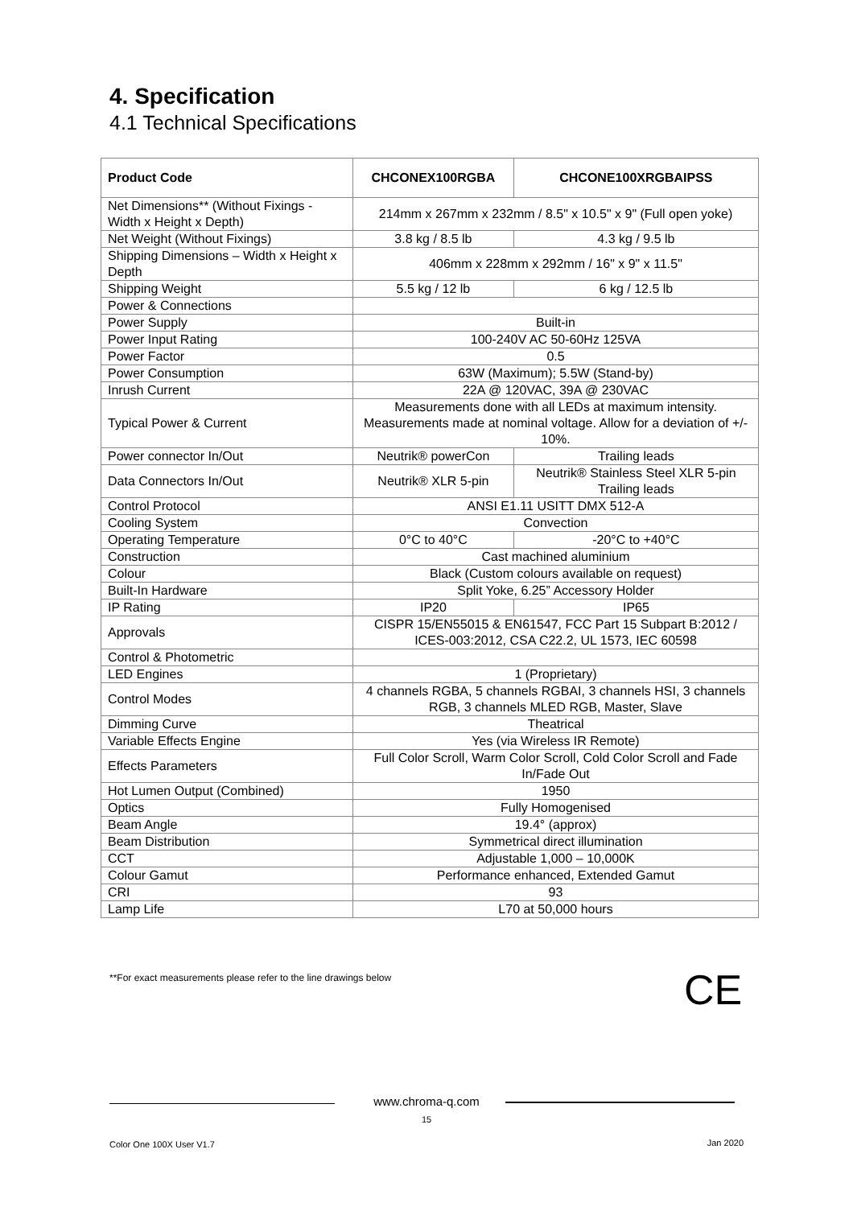4. Specification
4.1 Technical Specifications
| Product Code | CHCONEX100RGBA | CHCONE100XRGBAIPSS |
| --- | --- | --- |
| Net Dimensions** (Without Fixings - Width x Height x Depth) | 214mm x 267mm x 232mm / 8.5" x 10.5" x 9" (Full open yoke) | |
| Net Weight (Without Fixings) | 3.8 kg / 8.5 lb | 4.3 kg / 9.5 lb |
| Shipping Dimensions – Width x Height x Depth | 406mm x 228mm x 292mm / 16" x 9" x 11.5" | |
| Shipping Weight | 5.5 kg / 12 lb | 6 kg / 12.5 lb |
| Power & Connections | | |
| Power Supply | Built-in | |
| Power Input Rating | 100-240V AC 50-60Hz 125VA | |
| Power Factor | 0.5 | |
| Power Consumption | 63W (Maximum); 5.5W (Stand-by) | |
| Inrush Current | 22A @ 120VAC, 39A @ 230VAC | |
| Typical Power & Current | Measurements done with all LEDs at maximum intensity. Measurements made at nominal voltage. Allow for a deviation of +/- 10%. | |
| Power connector In/Out | Neutrik® powerCon | Trailing leads |
| Data Connectors In/Out | Neutrik® XLR 5-pin | Neutrik® Stainless Steel XLR 5-pin Trailing leads |
| Control Protocol | ANSI E1.11 USITT DMX 512-A | |
| Cooling System | Convection | |
| Operating Temperature | 0°C to 40°C | -20°C to +40°C |
| Construction | Cast machined aluminium | |
| Colour | Black (Custom colours available on request) | |
| Built-In Hardware | Split Yoke, 6.25” Accessory Holder | |
| IP Rating | IP20 | IP65 |
| Approvals | CISPR 15/EN55015 & EN61547, FCC Part 15 Subpart B:2012 / ICES-003:2012, CSA C22.2, UL 1573, IEC 60598 | |
| Control & Photometric | | |
| LED Engines | 1 (Proprietary) | |
| Control Modes | 4 channels RGBA, 5 channels RGBAI, 3 channels HSI, 3 channels RGB, 3 channels MLED RGB, Master, Slave | |
| Dimming Curve | Theatrical | |
| Variable Effects Engine | Yes (via Wireless IR Remote) | |
| Effects Parameters | Full Color Scroll, Warm Color Scroll, Cold Color Scroll and Fade In/Fade Out | |
| Hot Lumen Output (Combined) | 1950 | |
| Optics | Fully Homogenised | |
| Beam Angle | 19.4° (approx) | |
| Beam Distribution | Symmetrical direct illumination | |
| CCT | Adjustable 1,000 – 10,000K | |
| Colour Gamut | Performance enhanced, Extended Gamut | |
| CRI | 93 | |
| Lamp Life | L70 at 50,000 hours | |
**For exact measurements please refer to the line drawings below
CE
www.chroma-q.com
15
Color One 100X User V1.7 Jan 2020